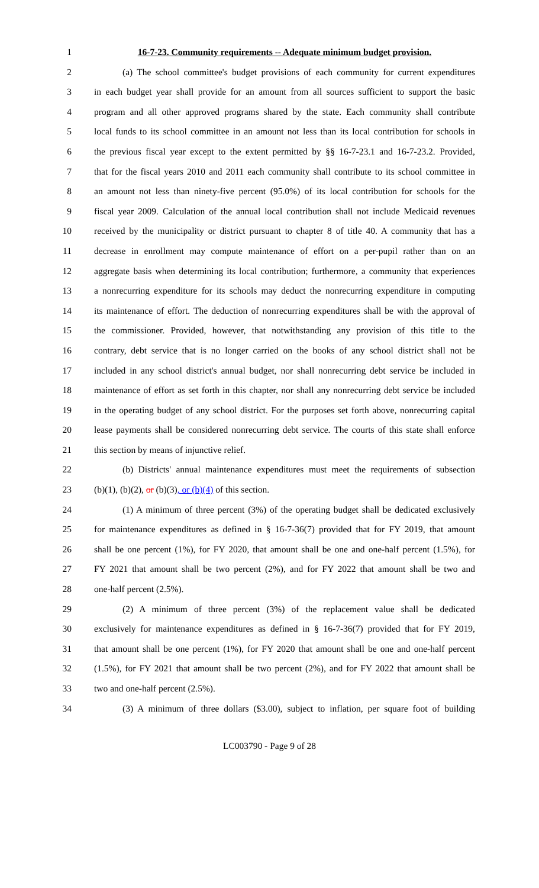1 16-7-23. Community requirements -- Adequate minimum budget provision.
2 (a) The school committee's budget provisions of each community for current expenditures
3 in each budget year shall provide for an amount from all sources sufficient to support the basic
4 program and all other approved programs shared by the state. Each community shall contribute
5 local funds to its school committee in an amount not less than its local contribution for schools in
6 the previous fiscal year except to the extent permitted by §§ 16-7-23.1 and 16-7-23.2. Provided,
7 that for the fiscal years 2010 and 2011 each community shall contribute to its school committee in
8 an amount not less than ninety-five percent (95.0%) of its local contribution for schools for the
9 fiscal year 2009. Calculation of the annual local contribution shall not include Medicaid revenues
10 received by the municipality or district pursuant to chapter 8 of title 40. A community that has a
11 decrease in enrollment may compute maintenance of effort on a per-pupil rather than on an
12 aggregate basis when determining its local contribution; furthermore, a community that experiences
13 a nonrecurring expenditure for its schools may deduct the nonrecurring expenditure in computing
14 its maintenance of effort. The deduction of nonrecurring expenditures shall be with the approval of
15 the commissioner. Provided, however, that notwithstanding any provision of this title to the
16 contrary, debt service that is no longer carried on the books of any school district shall not be
17 included in any school district's annual budget, nor shall nonrecurring debt service be included in
18 maintenance of effort as set forth in this chapter, nor shall any nonrecurring debt service be included
19 in the operating budget of any school district. For the purposes set forth above, nonrecurring capital
20 lease payments shall be considered nonrecurring debt service. The courts of this state shall enforce
21 this section by means of injunctive relief.
22 (b) Districts' annual maintenance expenditures must meet the requirements of subsection
23 (b)(1), (b)(2), or (b)(3), or (b)(4) of this section.
24 (1) A minimum of three percent (3%) of the operating budget shall be dedicated exclusively
25 for maintenance expenditures as defined in § 16-7-36(7) provided that for FY 2019, that amount
26 shall be one percent (1%), for FY 2020, that amount shall be one and one-half percent (1.5%), for
27 FY 2021 that amount shall be two percent (2%), and for FY 2022 that amount shall be two and
28 one-half percent (2.5%).
29 (2) A minimum of three percent (3%) of the replacement value shall be dedicated
30 exclusively for maintenance expenditures as defined in § 16-7-36(7) provided that for FY 2019,
31 that amount shall be one percent (1%), for FY 2020 that amount shall be one and one-half percent
32 (1.5%), for FY 2021 that amount shall be two percent (2%), and for FY 2022 that amount shall be
33 two and one-half percent (2.5%).
34 (3) A minimum of three dollars ($3.00), subject to inflation, per square foot of building
LC003790 - Page 9 of 28